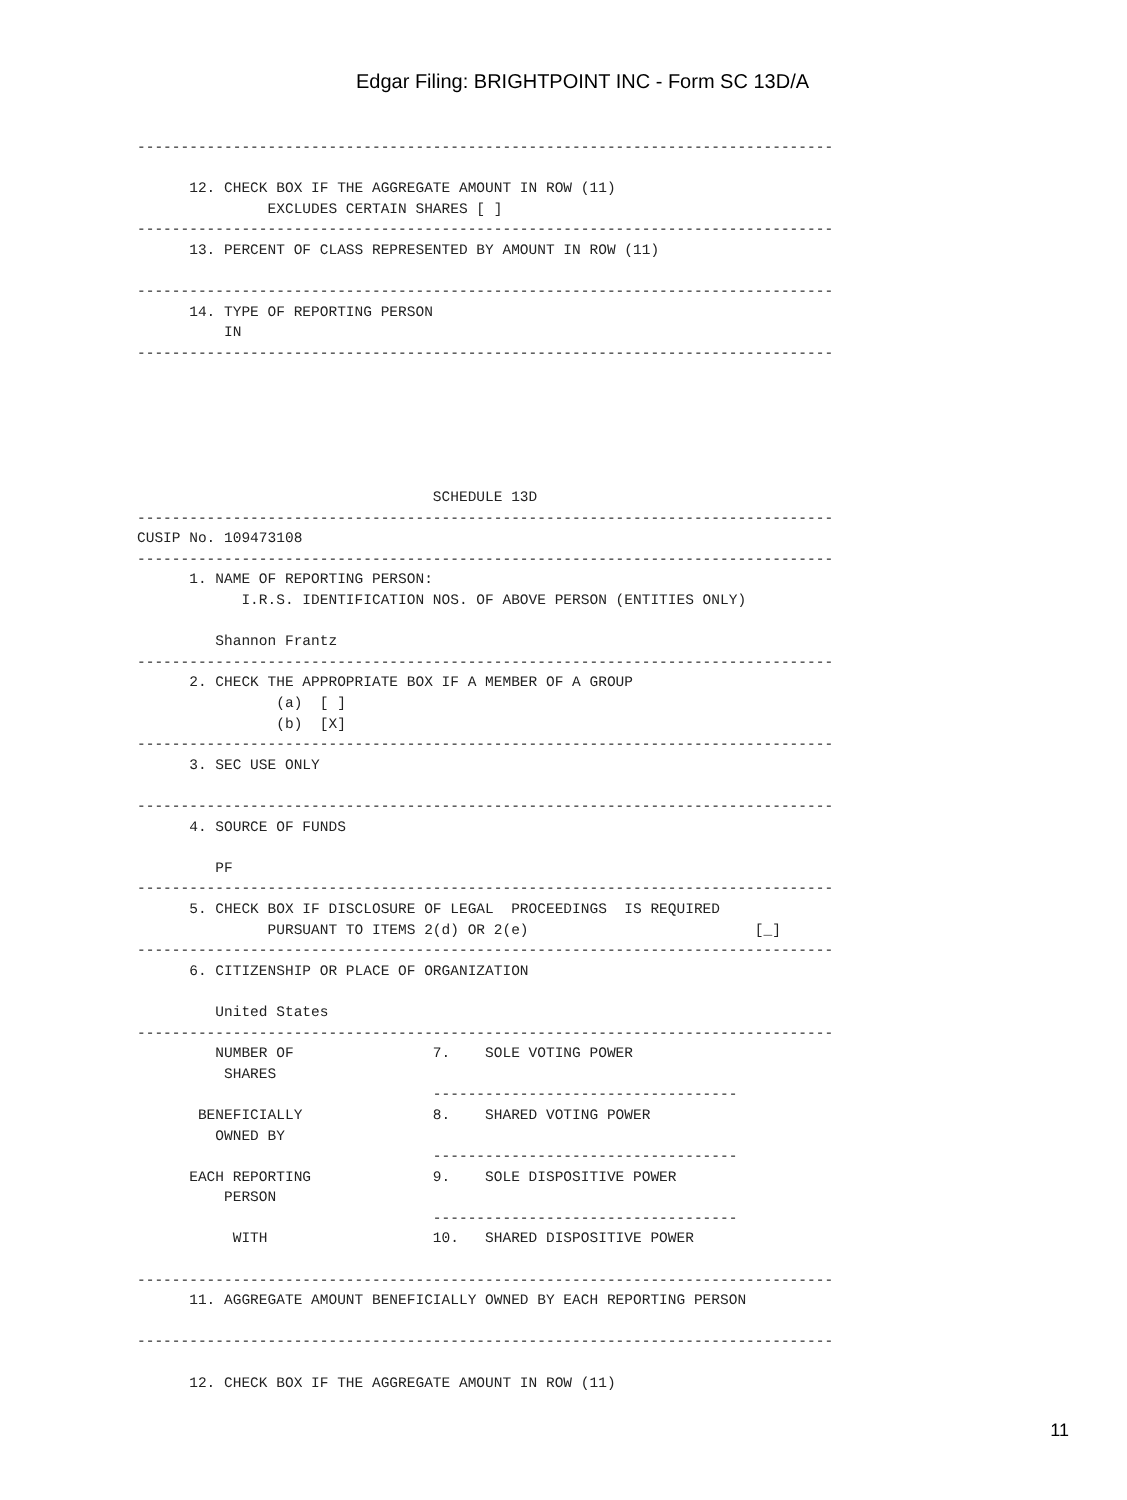Edgar Filing: BRIGHTPOINT INC - Form SC 13D/A
--------------------------------------------------------------------------------

      12. CHECK BOX IF THE AGGREGATE AMOUNT IN ROW (11)
               EXCLUDES CERTAIN SHARES [ ]
--------------------------------------------------------------------------------
      13. PERCENT OF CLASS REPRESENTED BY AMOUNT IN ROW (11)

--------------------------------------------------------------------------------
      14. TYPE OF REPORTING PERSON
          IN
--------------------------------------------------------------------------------






                                  SCHEDULE 13D
--------------------------------------------------------------------------------
CUSIP No. 109473108
--------------------------------------------------------------------------------
      1. NAME OF REPORTING PERSON:
            I.R.S. IDENTIFICATION NOS. OF ABOVE PERSON (ENTITIES ONLY)

         Shannon Frantz
--------------------------------------------------------------------------------
      2. CHECK THE APPROPRIATE BOX IF A MEMBER OF A GROUP
                (a)  [ ]
                (b)  [X]
--------------------------------------------------------------------------------
      3. SEC USE ONLY

--------------------------------------------------------------------------------
      4. SOURCE OF FUNDS

         PF
--------------------------------------------------------------------------------
      5. CHECK BOX IF DISCLOSURE OF LEGAL  PROCEEDINGS  IS REQUIRED
               PURSUANT TO ITEMS 2(d) OR 2(e)                          [_]
--------------------------------------------------------------------------------
      6. CITIZENSHIP OR PLACE OF ORGANIZATION

         United States
--------------------------------------------------------------------------------
         NUMBER OF                7.    SOLE VOTING POWER
          SHARES
                                  -----------------------------------
       BENEFICIALLY               8.    SHARED VOTING POWER
         OWNED BY
                                  -----------------------------------
      EACH REPORTING              9.    SOLE DISPOSITIVE POWER
          PERSON
                                  -----------------------------------
           WITH                   10.   SHARED DISPOSITIVE POWER

--------------------------------------------------------------------------------
      11. AGGREGATE AMOUNT BENEFICIALLY OWNED BY EACH REPORTING PERSON

--------------------------------------------------------------------------------

      12. CHECK BOX IF THE AGGREGATE AMOUNT IN ROW (11)
11